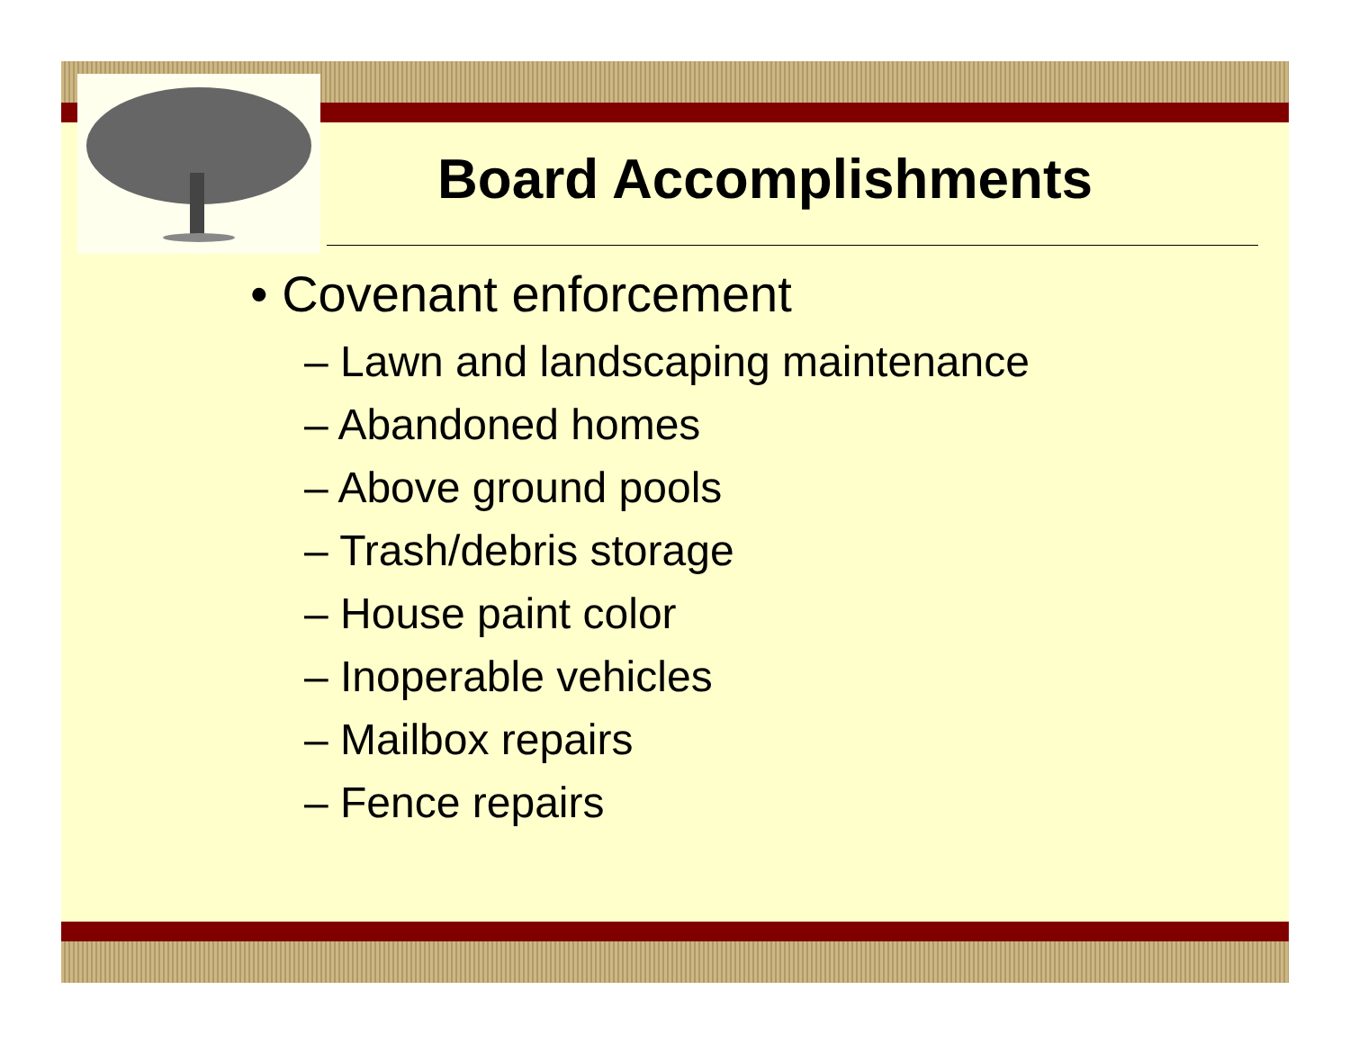Board Accomplishments
• Covenant enforcement
– Lawn and landscaping maintenance
– Abandoned homes
– Above ground pools
– Trash/debris storage
– House paint color
– Inoperable vehicles
– Mailbox repairs
– Fence repairs